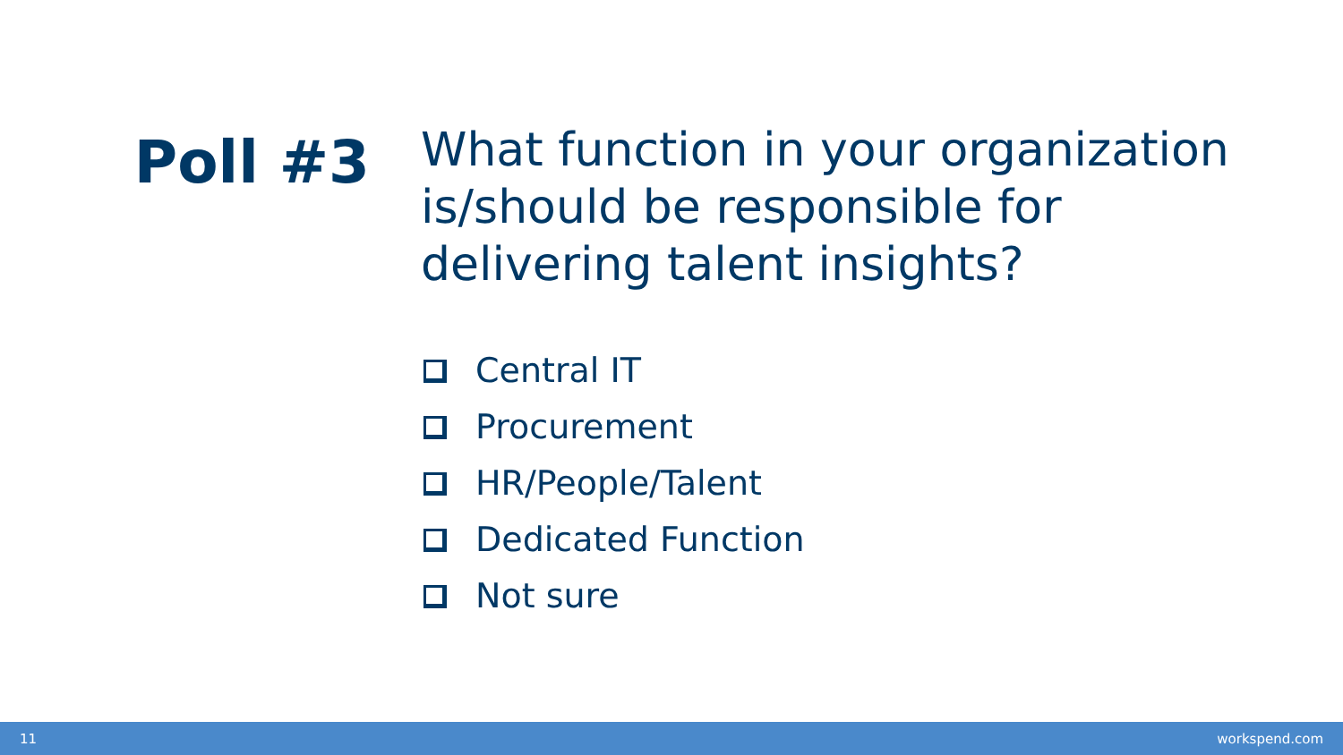Poll #3
What function in your organization is/should be responsible for delivering talent insights?
Central IT
Procurement
HR/People/Talent
Dedicated Function
Not sure
11 workspend.com